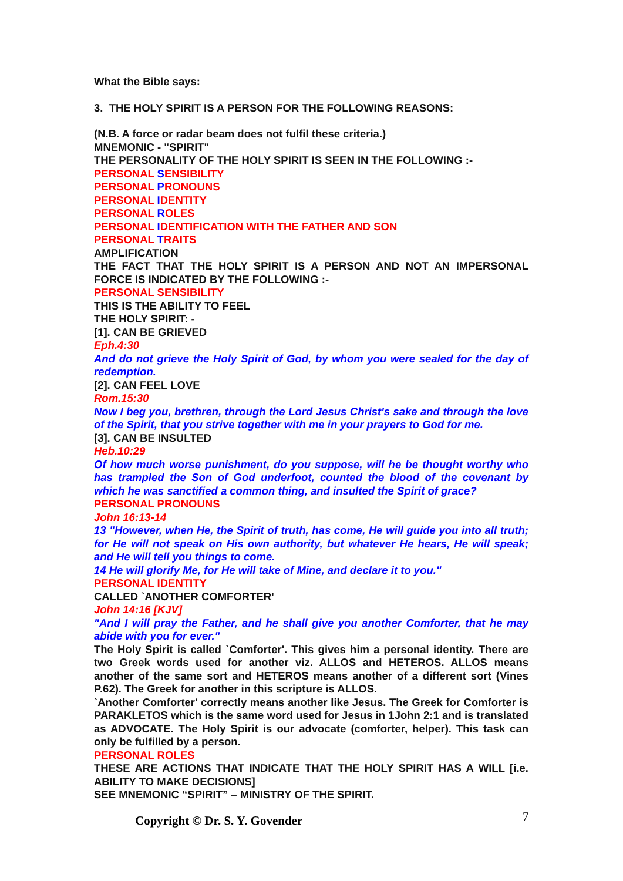What the Bible says:
3. THE HOLY SPIRIT IS A PERSON FOR THE FOLLOWING REASONS:
(N.B. A force or radar beam does not fulfil these criteria.)
MNEMONIC - "SPIRIT"
THE PERSONALITY OF THE HOLY SPIRIT IS SEEN IN THE FOLLOWING :-
PERSONAL SENSIBILITY
PERSONAL PRONOUNS
PERSONAL IDENTITY
PERSONAL ROLES
PERSONAL IDENTIFICATION WITH THE FATHER AND SON
PERSONAL TRAITS
AMPLIFICATION
THE FACT THAT THE HOLY SPIRIT IS A PERSON AND NOT AN IMPERSONAL FORCE IS INDICATED BY THE FOLLOWING :-
PERSONAL SENSIBILITY
THIS IS THE ABILITY TO FEEL
THE HOLY SPIRIT: -
[1]. CAN BE GRIEVED
Eph.4:30
And do not grieve the Holy Spirit of God, by whom you were sealed for the day of redemption.
[2]. CAN FEEL LOVE
Rom.15:30
Now I beg you, brethren, through the Lord Jesus Christ's sake and through the love of the Spirit, that you strive together with me in your prayers to God for me.
[3]. CAN BE INSULTED
Heb.10:29
Of how much worse punishment, do you suppose, will he be thought worthy who has trampled the Son of God underfoot, counted the blood of the covenant by which he was sanctified a common thing, and insulted the Spirit of grace?
PERSONAL PRONOUNS
John 16:13-14
13 "However, when He, the Spirit of truth, has come, He will guide you into all truth; for He will not speak on His own authority, but whatever He hears, He will speak; and He will tell you things to come.
14 He will glorify Me, for He will take of Mine, and declare it to you."
PERSONAL IDENTITY
CALLED `ANOTHER COMFORTER'
John 14:16 [KJV]
"And I will pray the Father, and he shall give you another Comforter, that he may abide with you for ever."
The Holy Spirit is called `Comforter'. This gives him a personal identity. There are two Greek words used for another viz. ALLOS and HETEROS. ALLOS means another of the same sort and HETEROS means another of a different sort (Vines P.62). The Greek for another in this scripture is ALLOS.
`Another Comforter' correctly means another like Jesus. The Greek for Comforter is PARAKLETOS which is the same word used for Jesus in 1John 2:1 and is translated as ADVOCATE. The Holy Spirit is our advocate (comforter, helper). This task can only be fulfilled by a person.
PERSONAL ROLES
THESE ARE ACTIONS THAT INDICATE THAT THE HOLY SPIRIT HAS A WILL [i.e. ABILITY TO MAKE DECISIONS]
SEE MNEMONIC “SPIRIT” – MINISTRY OF THE SPIRIT.
Copyright © Dr. S. Y. Govender 7